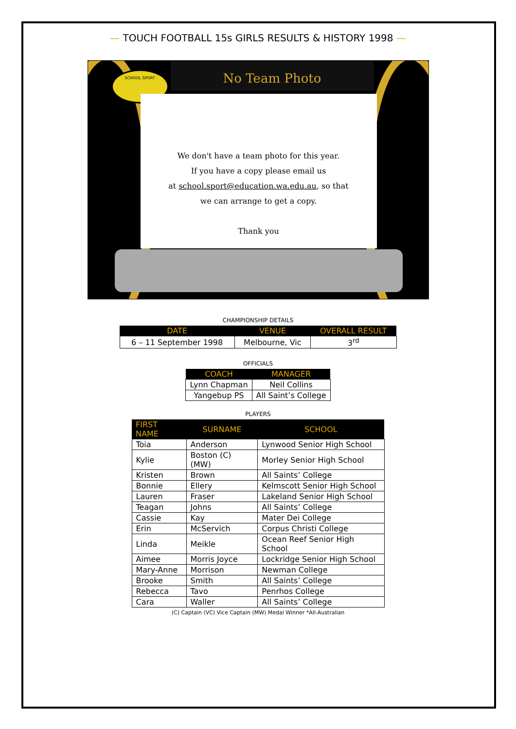— TOUCH FOOTBALL 15s GIRLS RESULTS & HISTORY 1998 —
SCHOOL SPORT No Team Photo
We don't have a team photo for this year.
If you have a copy please email us
at school.sport@education.wa.edu.au, so that
we can arrange to get a copy.
Thank you
CHAMPIONSHIP DETAILS
| DATE | VENUE | OVERALL RESULT |
| --- | --- | --- |
| 6 – 11 September 1998 | Melbourne, Vic | 3<sup>rd</sup> |
OFFICIALS
| COACH | MANAGER |
| --- | --- |
| Lynn Chapman | Neil Collins |
| Yangebup PS | All Saint’s College |
PLAYERS
| FIRST NAME | SURNAME | SCHOOL |
| --- | --- | --- |
| Toia | Anderson | Lynwood Senior High School |
| Kylie | Boston (C) (MW) | Morley Senior High School |
| Kristen | Brown | All Saints’ College |
| Bonnie | Ellery | Kelmscott Senior High School |
| Lauren | Fraser | Lakeland Senior High School |
| Teagan | Johns | All Saints’ College |
| Cassie | Kay | Mater Dei College |
| Erin | McServich | Corpus Christi College |
| Linda | Meikle | Ocean Reef Senior High School |
| Aimee | Morris Joyce | Lockridge Senior High School |
| Mary-Anne | Morrison | Newman College |
| Brooke | Smith | All Saints’ College |
| Rebecca | Tavo | Penrhos College |
| Cara | Waller | All Saints’ College |
(C) Captain (VC) Vice Captain (MW) Medal Winner *All-Australian